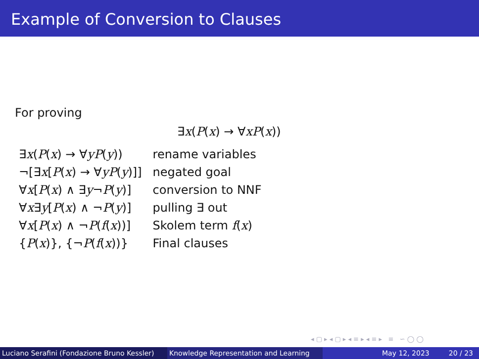Example of Conversion to Clauses
For proving
∃x(P(x) → ∀xP(x))
| ∃ x ( P ( x ) → ∀ yP ( y )) | rename variables |
| ¬[∃ x [ P ( x ) → ∀ yP ( y )]] | negated goal |
| ∀ x [ P ( x ) ∧ ∃ y ¬ P ( y )] | conversion to NNF |
| ∀ x ∃ y [ P ( x ) ∧ ¬ P ( y )] | pulling ∃ out |
| ∀ x [ P ( x ) ∧ ¬ P ( f ( x ))] | Skolem term f ( x ) |
| { P ( x )}, {¬ P ( f ( x ))} | Final clauses |
◂ ▢ ▸ ◂ ▢ ▸ ◂ ≡ ▸ ◂ ≡ ▸ ≡ ∽ ◯ ◯
Luciano Serafini (Fondazione Bruno Kessler)
Knowledge Representation and Learning
May 12, 2023 20 / 23